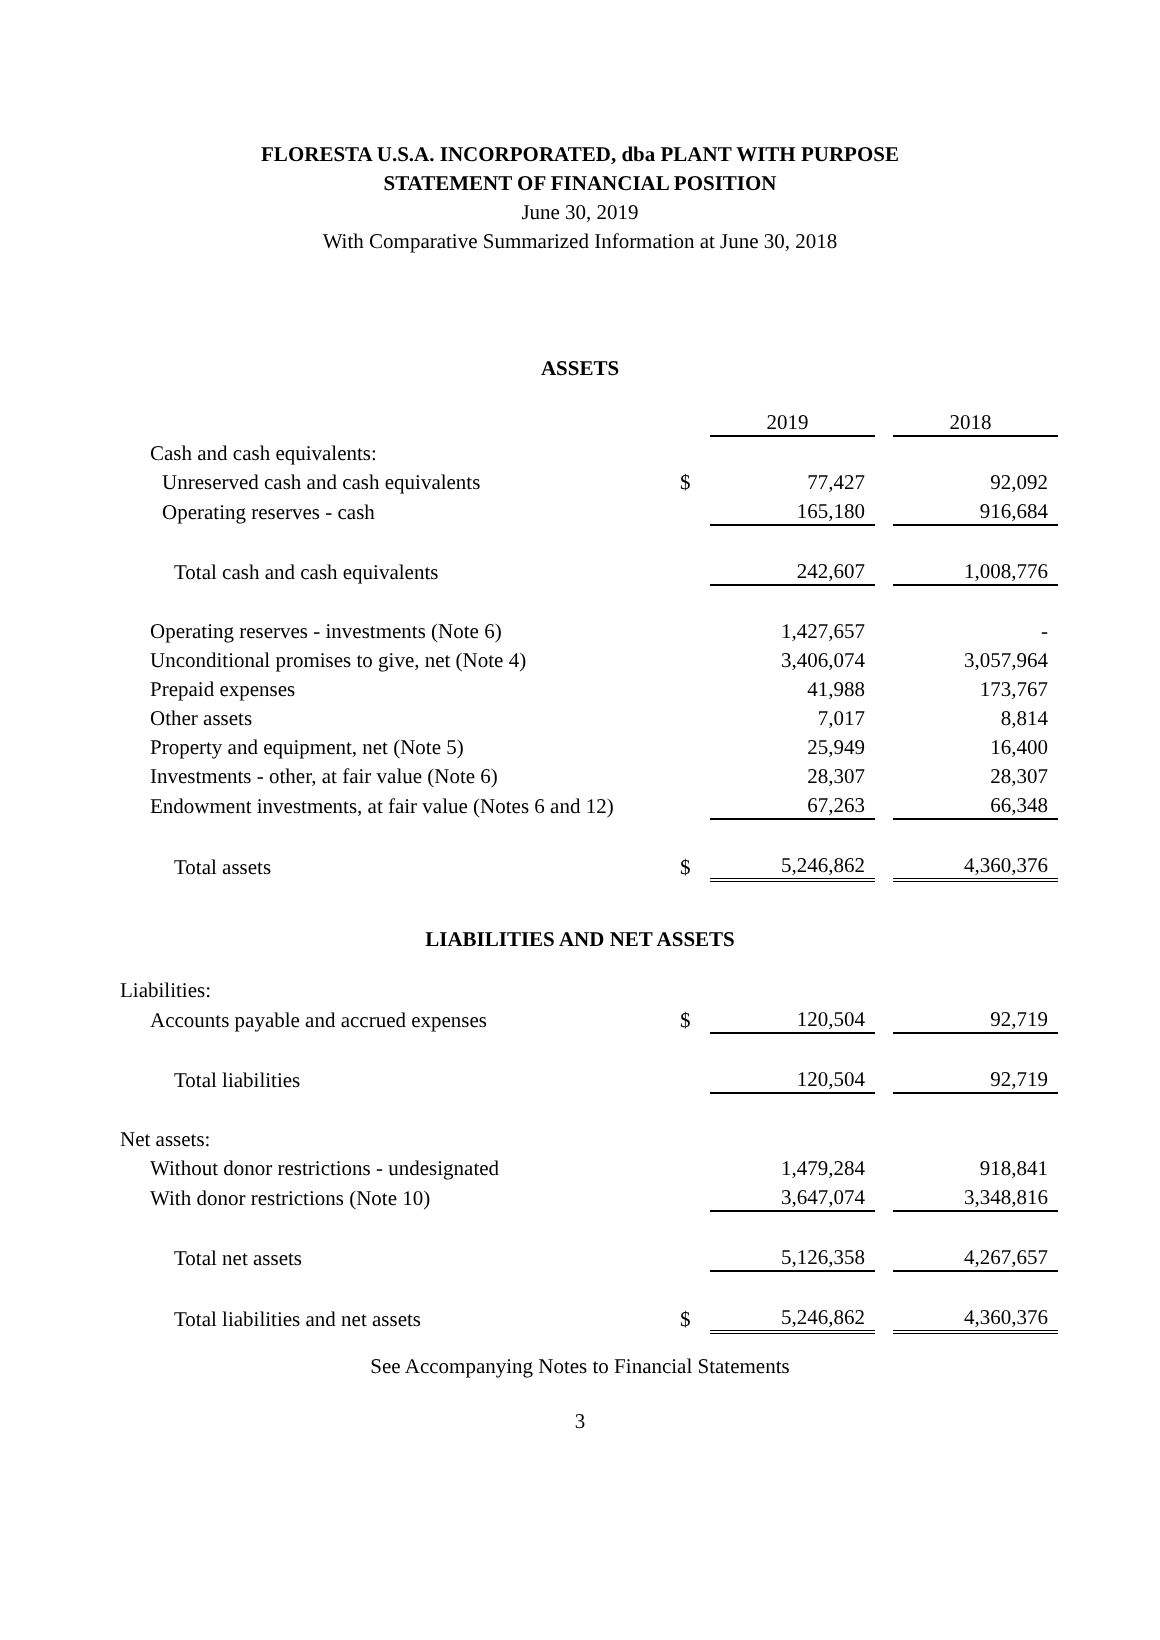FLORESTA U.S.A. INCORPORATED, dba PLANT WITH PURPOSE
STATEMENT OF FINANCIAL POSITION
June 30, 2019
With Comparative Summarized Information at June 30, 2018
ASSETS
| | | 2019 | | 2018 |
| Cash and cash equivalents: | | | | |
| Unreserved cash and cash equivalents | $ | 77,427 | | 92,092 |
| Operating reserves - cash | | 165,180 | | 916,684 |
| Total cash and cash equivalents | | 242,607 | | 1,008,776 |
| Operating reserves - investments (Note 6) | | 1,427,657 | | - |
| Unconditional promises to give, net (Note 4) | | 3,406,074 | | 3,057,964 |
| Prepaid expenses | | 41,988 | | 173,767 |
| Other assets | | 7,017 | | 8,814 |
| Property and equipment, net (Note 5) | | 25,949 | | 16,400 |
| Investments - other, at fair value (Note 6) | | 28,307 | | 28,307 |
| Endowment investments, at fair value (Notes 6 and 12) | | 67,263 | | 66,348 |
| Total assets | $ | 5,246,862 | | 4,360,376 |
LIABILITIES AND NET ASSETS
| Liabilities: | | | | |
| Accounts payable and accrued expenses | $ | 120,504 | | 92,719 |
| Total liabilities | | 120,504 | | 92,719 |
| Net assets: | | | | |
| Without donor restrictions - undesignated | | 1,479,284 | | 918,841 |
| With donor restrictions (Note 10) | | 3,647,074 | | 3,348,816 |
| Total net assets | | 5,126,358 | | 4,267,657 |
| Total liabilities and net assets | $ | 5,246,862 | | 4,360,376 |
See Accompanying Notes to Financial Statements
3